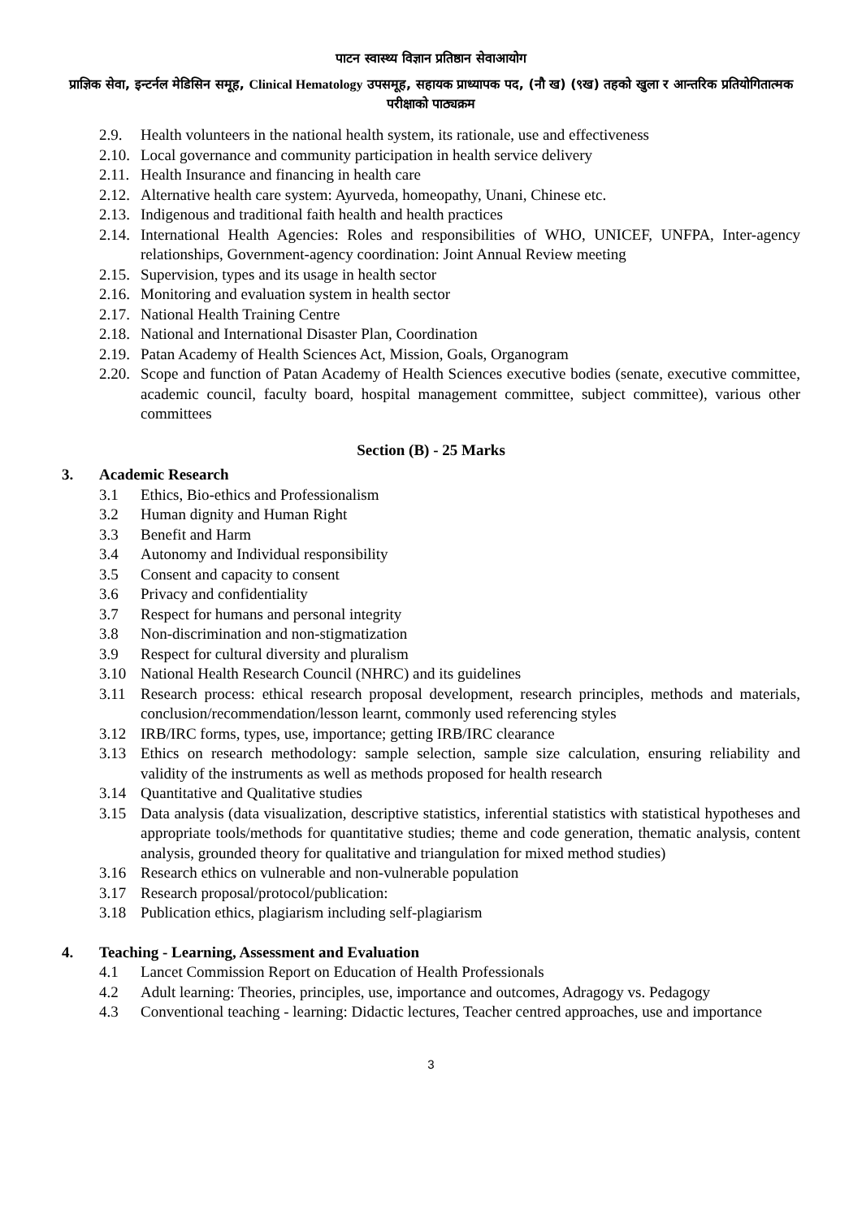पाटन स्वास्थ्य विज्ञान प्रतिष्ठान सेवाआयोग
प्राज्ञिक सेवा, इन्टर्नल मेडिसिन समूह, Clinical Hematology उपसमूह, सहायक प्राध्यापक पद, (नौ ख) (९ख) तहको खुला र आन्तरिक प्रतियोगितात्मक परीक्षाको पाठ्यक्रम
2.9. Health volunteers in the national health system, its rationale, use and effectiveness
2.10. Local governance and community participation in health service delivery
2.11. Health Insurance and financing in health care
2.12. Alternative health care system: Ayurveda, homeopathy, Unani, Chinese etc.
2.13. Indigenous and traditional faith health and health practices
2.14. International Health Agencies: Roles and responsibilities of WHO, UNICEF, UNFPA, Inter-agency relationships, Government-agency coordination: Joint Annual Review meeting
2.15. Supervision, types and its usage in health sector
2.16. Monitoring and evaluation system in health sector
2.17. National Health Training Centre
2.18. National and International Disaster Plan, Coordination
2.19. Patan Academy of Health Sciences Act, Mission, Goals, Organogram
2.20. Scope and function of Patan Academy of Health Sciences executive bodies (senate, executive committee, academic council, faculty board, hospital management committee, subject committee), various other committees
Section (B) - 25 Marks
3. Academic Research
3.1 Ethics, Bio-ethics and Professionalism
3.2 Human dignity and Human Right
3.3 Benefit and Harm
3.4 Autonomy and Individual responsibility
3.5 Consent and capacity to consent
3.6 Privacy and confidentiality
3.7 Respect for humans and personal integrity
3.8 Non-discrimination and non-stigmatization
3.9 Respect for cultural diversity and pluralism
3.10 National Health Research Council (NHRC) and its guidelines
3.11 Research process: ethical research proposal development, research principles, methods and materials, conclusion/recommendation/lesson learnt, commonly used referencing styles
3.12 IRB/IRC forms, types, use, importance; getting IRB/IRC clearance
3.13 Ethics on research methodology: sample selection, sample size calculation, ensuring reliability and validity of the instruments as well as methods proposed for health research
3.14 Quantitative and Qualitative studies
3.15 Data analysis (data visualization, descriptive statistics, inferential statistics with statistical hypotheses and appropriate tools/methods for quantitative studies; theme and code generation, thematic analysis, content analysis, grounded theory for qualitative and triangulation for mixed method studies)
3.16 Research ethics on vulnerable and non-vulnerable population
3.17 Research proposal/protocol/publication:
3.18 Publication ethics, plagiarism including self-plagiarism
4. Teaching - Learning, Assessment and Evaluation
4.1 Lancet Commission Report on Education of Health Professionals
4.2 Adult learning: Theories, principles, use, importance and outcomes, Adragogy vs. Pedagogy
4.3 Conventional teaching - learning: Didactic lectures, Teacher centred approaches, use and importance
3